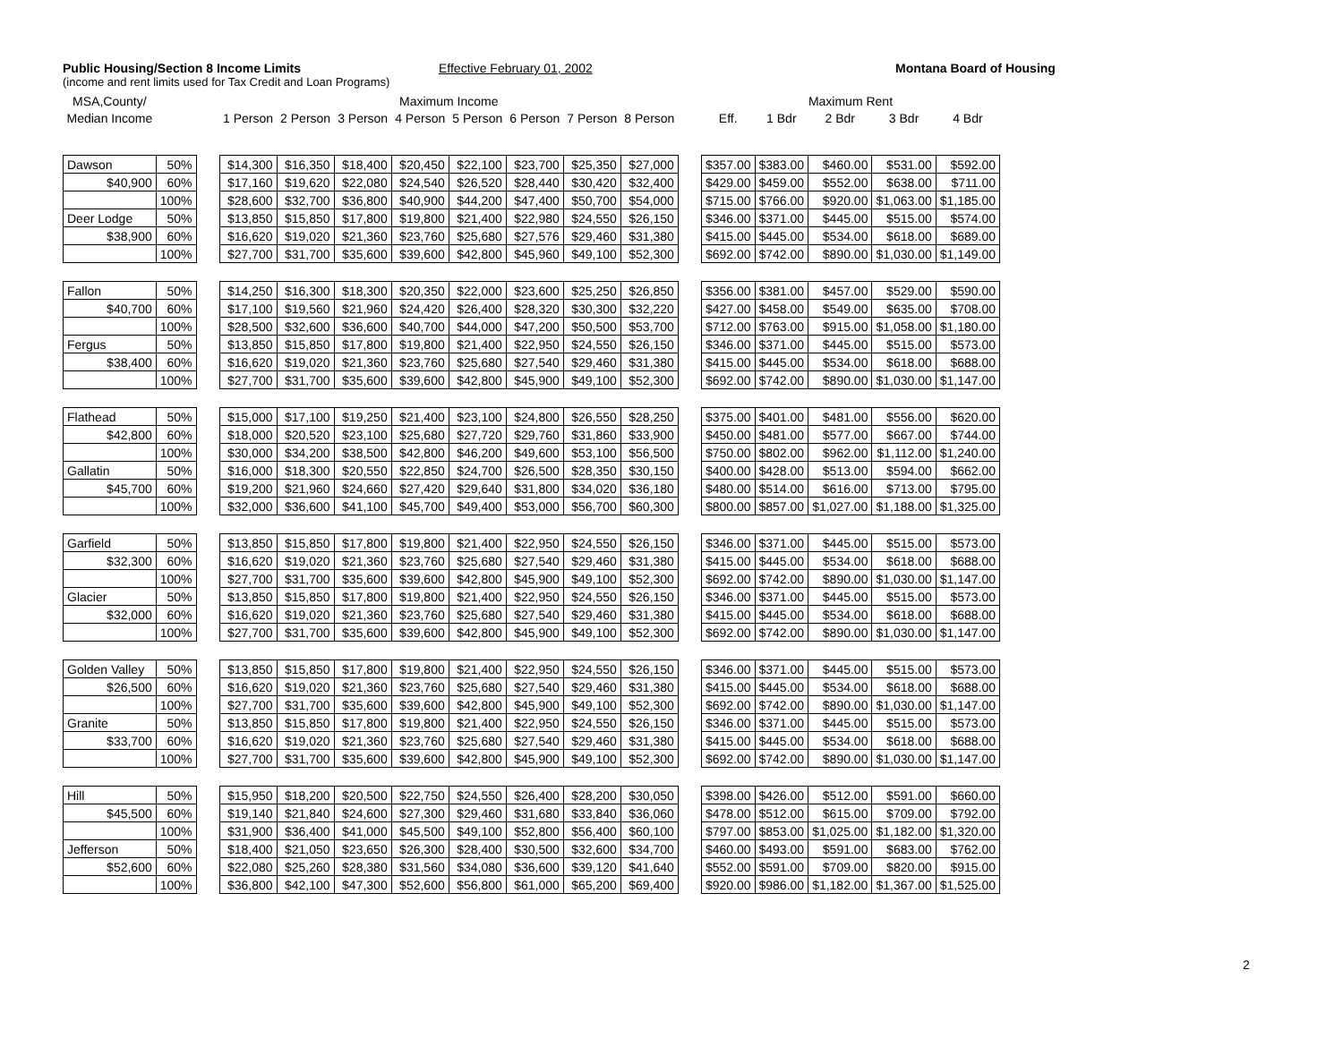Public Housing/Section 8 Income Limits
Effective February 01, 2002 Montana Board of Housing
(income and rent limits used for Tax Credit and Loan Programs)
| MSA,County/ | | | Maximum Income | | | | | | | | | Maximum Rent | | | | |
| --- | --- | --- | --- | --- | --- | --- | --- | --- | --- | --- | --- | --- | --- | --- | --- | --- |
| Median Income | | | 1 Person | 2 Person | 3 Person | 4 Person | 5 Person | 6 Person | 7 Person | 8 Person | | Eff. | 1 Bdr | 2 Bdr | 3 Bdr | 4 Bdr |
| Dawson | 50% | | $14,300 | $16,350 | $18,400 | $20,450 | $22,100 | $23,700 | $25,350 | $27,000 | | $357.00 | $383.00 | $460.00 | $531.00 | $592.00 |
| $40,900 | 60% | | $17,160 | $19,620 | $22,080 | $24,540 | $26,520 | $28,440 | $30,420 | $32,400 | | $429.00 | $459.00 | $552.00 | $638.00 | $711.00 |
| | 100% | | $28,600 | $32,700 | $36,800 | $40,900 | $44,200 | $47,400 | $50,700 | $54,000 | | $715.00 | $766.00 | $920.00 | $1,063.00 | $1,185.00 |
| Deer Lodge | 50% | | $13,850 | $15,850 | $17,800 | $19,800 | $21,400 | $22,980 | $24,550 | $26,150 | | $346.00 | $371.00 | $445.00 | $515.00 | $574.00 |
| $38,900 | 60% | | $16,620 | $19,020 | $21,360 | $23,760 | $25,680 | $27,576 | $29,460 | $31,380 | | $415.00 | $445.00 | $534.00 | $618.00 | $689.00 |
| | 100% | | $27,700 | $31,700 | $35,600 | $39,600 | $42,800 | $45,960 | $49,100 | $52,300 | | $692.00 | $742.00 | $890.00 | $1,030.00 | $1,149.00 |
| Fallon | 50% | | $14,250 | $16,300 | $18,300 | $20,350 | $22,000 | $23,600 | $25,250 | $26,850 | | $356.00 | $381.00 | $457.00 | $529.00 | $590.00 |
| $40,700 | 60% | | $17,100 | $19,560 | $21,960 | $24,420 | $26,400 | $28,320 | $30,300 | $32,220 | | $427.00 | $458.00 | $549.00 | $635.00 | $708.00 |
| | 100% | | $28,500 | $32,600 | $36,600 | $40,700 | $44,000 | $47,200 | $50,500 | $53,700 | | $712.00 | $763.00 | $915.00 | $1,058.00 | $1,180.00 |
| Fergus | 50% | | $13,850 | $15,850 | $17,800 | $19,800 | $21,400 | $22,950 | $24,550 | $26,150 | | $346.00 | $371.00 | $445.00 | $515.00 | $573.00 |
| $38,400 | 60% | | $16,620 | $19,020 | $21,360 | $23,760 | $25,680 | $27,540 | $29,460 | $31,380 | | $415.00 | $445.00 | $534.00 | $618.00 | $688.00 |
| | 100% | | $27,700 | $31,700 | $35,600 | $39,600 | $42,800 | $45,900 | $49,100 | $52,300 | | $692.00 | $742.00 | $890.00 | $1,030.00 | $1,147.00 |
| Flathead | 50% | | $15,000 | $17,100 | $19,250 | $21,400 | $23,100 | $24,800 | $26,550 | $28,250 | | $375.00 | $401.00 | $481.00 | $556.00 | $620.00 |
| $42,800 | 60% | | $18,000 | $20,520 | $23,100 | $25,680 | $27,720 | $29,760 | $31,860 | $33,900 | | $450.00 | $481.00 | $577.00 | $667.00 | $744.00 |
| | 100% | | $30,000 | $34,200 | $38,500 | $42,800 | $46,200 | $49,600 | $53,100 | $56,500 | | $750.00 | $802.00 | $962.00 | $1,112.00 | $1,240.00 |
| Gallatin | 50% | | $16,000 | $18,300 | $20,550 | $22,850 | $24,700 | $26,500 | $28,350 | $30,150 | | $400.00 | $428.00 | $513.00 | $594.00 | $662.00 |
| $45,700 | 60% | | $19,200 | $21,960 | $24,660 | $27,420 | $29,640 | $31,800 | $34,020 | $36,180 | | $480.00 | $514.00 | $616.00 | $713.00 | $795.00 |
| | 100% | | $32,000 | $36,600 | $41,100 | $45,700 | $49,400 | $53,000 | $56,700 | $60,300 | | $800.00 | $857.00 | $1,027.00 | $1,188.00 | $1,325.00 |
| Garfield | 50% | | $13,850 | $15,850 | $17,800 | $19,800 | $21,400 | $22,950 | $24,550 | $26,150 | | $346.00 | $371.00 | $445.00 | $515.00 | $573.00 |
| $32,300 | 60% | | $16,620 | $19,020 | $21,360 | $23,760 | $25,680 | $27,540 | $29,460 | $31,380 | | $415.00 | $445.00 | $534.00 | $618.00 | $688.00 |
| | 100% | | $27,700 | $31,700 | $35,600 | $39,600 | $42,800 | $45,900 | $49,100 | $52,300 | | $692.00 | $742.00 | $890.00 | $1,030.00 | $1,147.00 |
| Glacier | 50% | | $13,850 | $15,850 | $17,800 | $19,800 | $21,400 | $22,950 | $24,550 | $26,150 | | $346.00 | $371.00 | $445.00 | $515.00 | $573.00 |
| $32,000 | 60% | | $16,620 | $19,020 | $21,360 | $23,760 | $25,680 | $27,540 | $29,460 | $31,380 | | $415.00 | $445.00 | $534.00 | $618.00 | $688.00 |
| | 100% | | $27,700 | $31,700 | $35,600 | $39,600 | $42,800 | $45,900 | $49,100 | $52,300 | | $692.00 | $742.00 | $890.00 | $1,030.00 | $1,147.00 |
| Golden Valley | 50% | | $13,850 | $15,850 | $17,800 | $19,800 | $21,400 | $22,950 | $24,550 | $26,150 | | $346.00 | $371.00 | $445.00 | $515.00 | $573.00 |
| $26,500 | 60% | | $16,620 | $19,020 | $21,360 | $23,760 | $25,680 | $27,540 | $29,460 | $31,380 | | $415.00 | $445.00 | $534.00 | $618.00 | $688.00 |
| | 100% | | $27,700 | $31,700 | $35,600 | $39,600 | $42,800 | $45,900 | $49,100 | $52,300 | | $692.00 | $742.00 | $890.00 | $1,030.00 | $1,147.00 |
| Granite | 50% | | $13,850 | $15,850 | $17,800 | $19,800 | $21,400 | $22,950 | $24,550 | $26,150 | | $346.00 | $371.00 | $445.00 | $515.00 | $573.00 |
| $33,700 | 60% | | $16,620 | $19,020 | $21,360 | $23,760 | $25,680 | $27,540 | $29,460 | $31,380 | | $415.00 | $445.00 | $534.00 | $618.00 | $688.00 |
| | 100% | | $27,700 | $31,700 | $35,600 | $39,600 | $42,800 | $45,900 | $49,100 | $52,300 | | $692.00 | $742.00 | $890.00 | $1,030.00 | $1,147.00 |
| Hill | 50% | | $15,950 | $18,200 | $20,500 | $22,750 | $24,550 | $26,400 | $28,200 | $30,050 | | $398.00 | $426.00 | $512.00 | $591.00 | $660.00 |
| $45,500 | 60% | | $19,140 | $21,840 | $24,600 | $27,300 | $29,460 | $31,680 | $33,840 | $36,060 | | $478.00 | $512.00 | $615.00 | $709.00 | $792.00 |
| | 100% | | $31,900 | $36,400 | $41,000 | $45,500 | $49,100 | $52,800 | $56,400 | $60,100 | | $797.00 | $853.00 | $1,025.00 | $1,182.00 | $1,320.00 |
| Jefferson | 50% | | $18,400 | $21,050 | $23,650 | $26,300 | $28,400 | $30,500 | $32,600 | $34,700 | | $460.00 | $493.00 | $591.00 | $683.00 | $762.00 |
| $52,600 | 60% | | $22,080 | $25,260 | $28,380 | $31,560 | $34,080 | $36,600 | $39,120 | $41,640 | | $552.00 | $591.00 | $709.00 | $820.00 | $915.00 |
| | 100% | | $36,800 | $42,100 | $47,300 | $52,600 | $56,800 | $61,000 | $65,200 | $69,400 | | $920.00 | $986.00 | $1,182.00 | $1,367.00 | $1,525.00 |
2